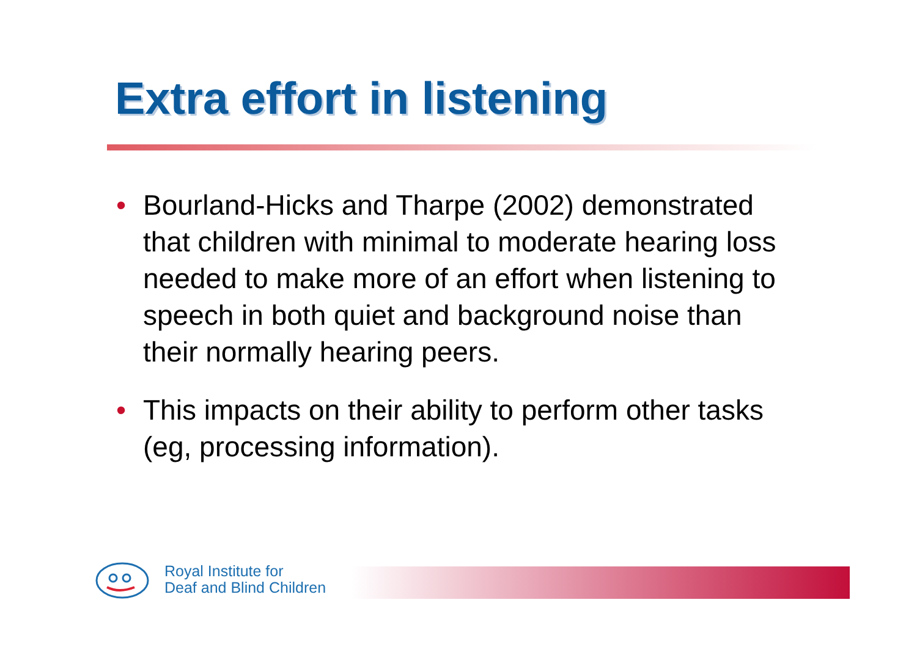Extra effort in listening
• Bourland-Hicks and Tharpe (2002) demonstrated that children with minimal to moderate hearing loss needed to make more of an effort when listening to speech in both quiet and background noise than their normally hearing peers.
• This impacts on their ability to perform other tasks (eg, processing information).
Royal Institute for
Deaf and Blind Children